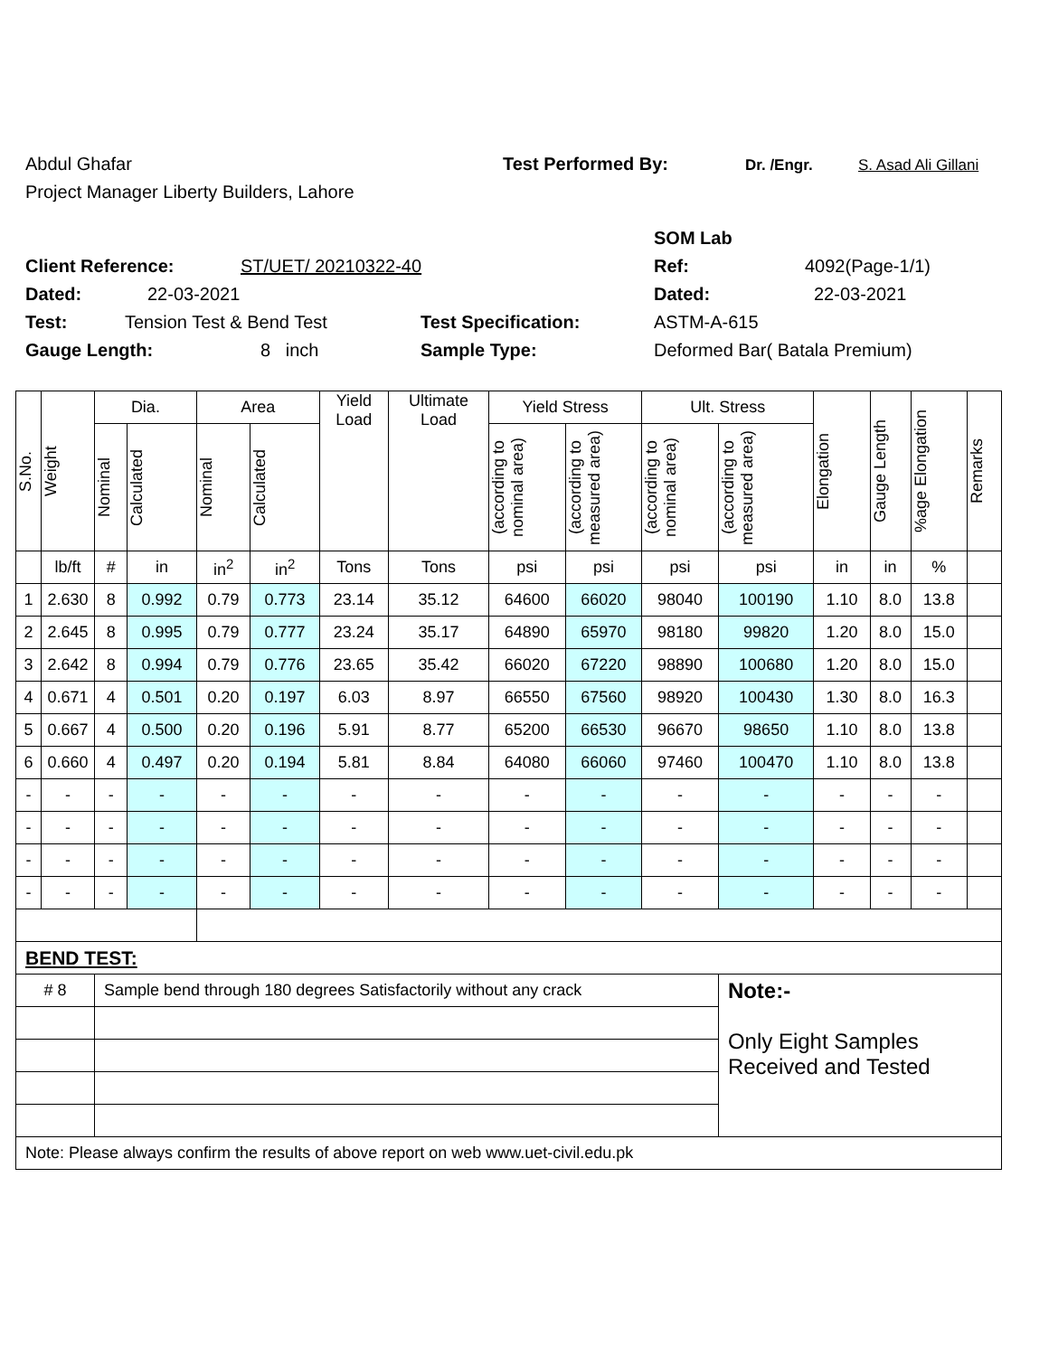Abdul Ghafar Test Performed By: Dr. /Engr. S. Asad Ali Gillani
Project Manager Liberty Builders, Lahore
SOM Lab
Client Reference: ST/UET/ 20210322-40 Ref: 4092(Page-1/1)
Dated: 22-03-2021 Dated: 22-03-2021
Test: Tension Test & Bend Test Test Specification: ASTM-A-615
Gauge Length: 8 inch Sample Type: Deformed Bar( Batala Premium)
| S.No. | Weight | Dia. | | Area | | Yield Load | Ultimate Load | Yield Stress | | Ult. Stress | | Elongation | Gauge Length | %age Elongation | Remarks |
| --- | --- | --- | --- | --- | --- | --- | --- | --- | --- | --- | --- | --- | --- | --- | --- |
| | | Nominal | Calculated | Nominal | Calculated | | | (according to nominal area) | (according to measured area) | (according to nominal area) | (according to measured area) | | | | |
| | lb/ft | # | in | in<sup>2</sup> | in<sup>2</sup> | Tons | Tons | psi | psi | psi | psi | in | in | % | |
| 1 | 2.630 | 8 | 0.992 | 0.79 | 0.773 | 23.14 | 35.12 | 64600 | 66020 | 98040 | 100190 | 1.10 | 8.0 | 13.8 | |
| 2 | 2.645 | 8 | 0.995 | 0.79 | 0.777 | 23.24 | 35.17 | 64890 | 65970 | 98180 | 99820 | 1.20 | 8.0 | 15.0 | |
| 3 | 2.642 | 8 | 0.994 | 0.79 | 0.776 | 23.65 | 35.42 | 66020 | 67220 | 98890 | 100680 | 1.20 | 8.0 | 15.0 | |
| 4 | 0.671 | 4 | 0.501 | 0.20 | 0.197 | 6.03 | 8.97 | 66550 | 67560 | 98920 | 100430 | 1.30 | 8.0 | 16.3 | |
| 5 | 0.667 | 4 | 0.500 | 0.20 | 0.196 | 5.91 | 8.77 | 65200 | 66530 | 96670 | 98650 | 1.10 | 8.0 | 13.8 | |
| 6 | 0.660 | 4 | 0.497 | 0.20 | 0.194 | 5.81 | 8.84 | 64080 | 66060 | 97460 | 100470 | 1.10 | 8.0 | 13.8 | |
| - | - | - | - | - | - | - | - | - | - | - | - | - | - | - | |
| - | - | - | - | - | - | - | - | - | - | - | - | - | - | - | |
| - | - | - | - | - | - | - | - | - | - | - | - | - | - | - | |
| - | - | - | - | - | - | - | - | - | - | - | - | - | - | - | |
| BEND TEST: | | | | | | | | | | | | | | | |
| # 8 | | Sample bend through 180 degrees Satisfactorily without any crack | | | | | | | | | Note:- Only Eight Samples Received and Tested | | | | |
| Note: Please always confirm the results of above report on web www.uet-civil.edu.pk | | | | | | | | | | | | | | | |